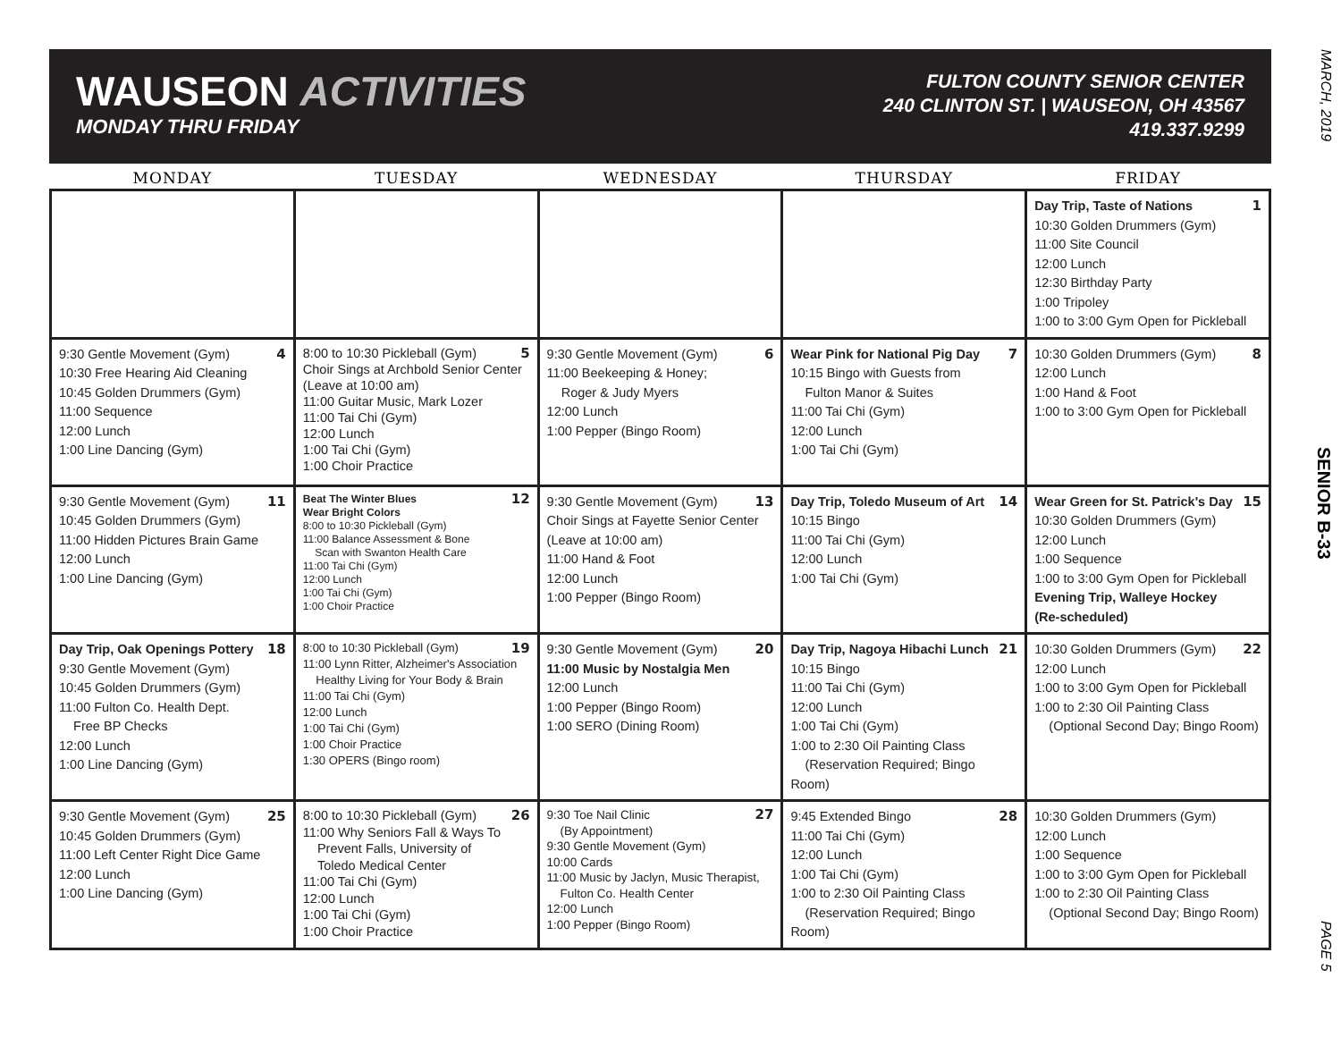MARCH, 2019
SENIOR B-33
PAGE 5
WAUSEON ACTIVITIES
MONDAY THRU FRIDAY
FULTON COUNTY SENIOR CENTER
240 CLINTON ST. | WAUSEON, OH 43567
419.337.9299
| MONDAY | TUESDAY | WEDNESDAY | THURSDAY | FRIDAY |
| --- | --- | --- | --- | --- |
| | | | | 1 Day Trip, Taste of Nations 10:30 Golden Drummers (Gym) 11:00 Site Council 12:00 Lunch 12:30 Birthday Party 1:00 Tripoley 1:00 to 3:00 Gym Open for Pickleball |
| 4 9:30 Gentle Movement (Gym) 10:30 Free Hearing Aid Cleaning 10:45 Golden Drummers (Gym) 11:00 Sequence 12:00 Lunch 1:00 Line Dancing (Gym) | 5 8:00 to 10:30 Pickleball (Gym) Choir Sings at Archbold Senior Center (Leave at 10:00 am) 11:00 Guitar Music, Mark Lozer 11:00 Tai Chi (Gym) 12:00 Lunch 1:00 Tai Chi (Gym) 1:00 Choir Practice | 6 9:30 Gentle Movement (Gym) 11:00 Beekeeping & Honey; Roger & Judy Myers 12:00 Lunch 1:00 Pepper (Bingo Room) | 7 Wear Pink for National Pig Day 10:15 Bingo with Guests from Fulton Manor & Suites 11:00 Tai Chi (Gym) 12:00 Lunch 1:00 Tai Chi (Gym) | 8 10:30 Golden Drummers (Gym) 12:00 Lunch 1:00 Hand & Foot 1:00 to 3:00 Gym Open for Pickleball |
| 11 9:30 Gentle Movement (Gym) 10:45 Golden Drummers (Gym) 11:00 Hidden Pictures Brain Game 12:00 Lunch 1:00 Line Dancing (Gym) | 12 Beat The Winter Blues Wear Bright Colors 8:00 to 10:30 Pickleball (Gym) 11:00 Balance Assessment & Bone Scan with Swanton Health Care 11:00 Tai Chi (Gym) 12:00 Lunch 1:00 Tai Chi (Gym) 1:00 Choir Practice | 13 9:30 Gentle Movement (Gym) Choir Sings at Fayette Senior Center (Leave at 10:00 am) 11:00 Hand & Foot 12:00 Lunch 1:00 Pepper (Bingo Room) | 14 Day Trip, Toledo Museum of Art 10:15 Bingo 11:00 Tai Chi (Gym) 12:00 Lunch 1:00 Tai Chi (Gym) | 15 Wear Green for St. Patrick's Day 10:30 Golden Drummers (Gym) 12:00 Lunch 1:00 Sequence 1:00 to 3:00 Gym Open for Pickleball Evening Trip, Walleye Hockey (Re-scheduled) |
| 18 Day Trip, Oak Openings Pottery 9:30 Gentle Movement (Gym) 10:45 Golden Drummers (Gym) 11:00 Fulton Co. Health Dept. Free BP Checks 12:00 Lunch 1:00 Line Dancing (Gym) | 19 8:00 to 10:30 Pickleball (Gym) 11:00 Lynn Ritter, Alzheimer's Association Healthy Living for Your Body & Brain 11:00 Tai Chi (Gym) 12:00 Lunch 1:00 Tai Chi (Gym) 1:00 Choir Practice 1:30 OPERS (Bingo room) | 20 9:30 Gentle Movement (Gym) 11:00 Music by Nostalgia Men 12:00 Lunch 1:00 Pepper (Bingo Room) 1:00 SERO (Dining Room) | 21 Day Trip, Nagoya Hibachi Lunch 10:15 Bingo 11:00 Tai Chi (Gym) 12:00 Lunch 1:00 Tai Chi (Gym) 1:00 to 2:30 Oil Painting Class (Reservation Required; Bingo Room) | 22 10:30 Golden Drummers (Gym) 12:00 Lunch 1:00 to 3:00 Gym Open for Pickleball 1:00 to 2:30 Oil Painting Class (Optional Second Day; Bingo Room) |
| 25 9:30 Gentle Movement (Gym) 10:45 Golden Drummers (Gym) 11:00 Left Center Right Dice Game 12:00 Lunch 1:00 Line Dancing (Gym) | 26 8:00 to 10:30 Pickleball (Gym) 11:00 Why Seniors Fall & Ways To Prevent Falls, University of Toledo Medical Center 11:00 Tai Chi (Gym) 12:00 Lunch 1:00 Tai Chi (Gym) 1:00 Choir Practice | 27 9:30 Toe Nail Clinic (By Appointment) 9:30 Gentle Movement (Gym) 10:00 Cards 11:00 Music by Jaclyn, Music Therapist, Fulton Co. Health Center 12:00 Lunch 1:00 Pepper (Bingo Room) | 28 9:45 Extended Bingo 11:00 Tai Chi (Gym) 12:00 Lunch 1:00 Tai Chi (Gym) 1:00 to 2:30 Oil Painting Class (Reservation Required; Bingo Room) | 10:30 Golden Drummers (Gym) 12:00 Lunch 1:00 Sequence 1:00 to 3:00 Gym Open for Pickleball 1:00 to 2:30 Oil Painting Class (Optional Second Day; Bingo Room) |